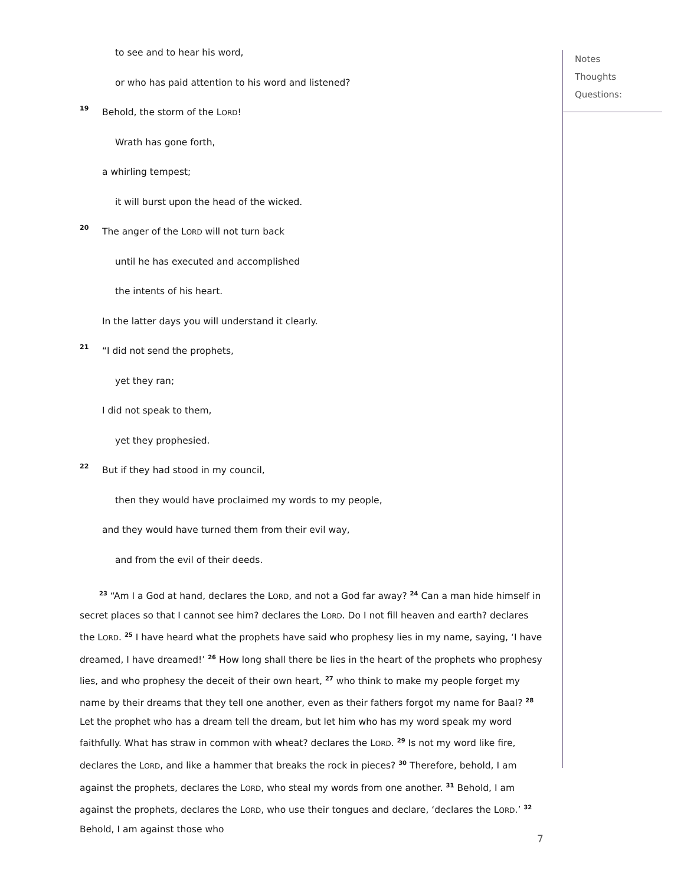to see and to hear his word,
or who has paid attention to his word and listened?
19 Behold, the storm of the LORD!
Wrath has gone forth,
a whirling tempest;
it will burst upon the head of the wicked.
20 The anger of the LORD will not turn back
until he has executed and accomplished
the intents of his heart.
In the latter days you will understand it clearly.
21 “I did not send the prophets,
yet they ran;
I did not speak to them,
yet they prophesied.
22 But if they had stood in my council,
then they would have proclaimed my words to my people,
and they would have turned them from their evil way,
and from the evil of their deeds.
<sup>23</sup> “Am I a God at hand, declares the LORD, and not a God far away? <sup>24</sup> Can a man hide himself in secret places so that I cannot see him? declares the LORD. Do I not fill heaven and earth? declares the LORD. <sup>25</sup> I have heard what the prophets have said who prophesy lies in my name, saying, ‘I have dreamed, I have dreamed!’ <sup>26</sup> How long shall there be lies in the heart of the prophets who prophesy lies, and who prophesy the deceit of their own heart, <sup>27</sup> who think to make my people forget my name by their dreams that they tell one another, even as their fathers forgot my name for Baal? <sup>28</sup> Let the prophet who has a dream tell the dream, but let him who has my word speak my word faithfully. What has straw in common with wheat? declares the LORD. <sup>29</sup> Is not my word like fire, declares the LORD, and like a hammer that breaks the rock in pieces? <sup>30</sup> Therefore, behold, I am against the prophets, declares the LORD, who steal my words from one another. <sup>31</sup> Behold, I am against the prophets, declares the LORD, who use their tongues and declare, ‘declares the LORD.’ <sup>32</sup> Behold, I am against those who
Notes
Thoughts
Questions:
7